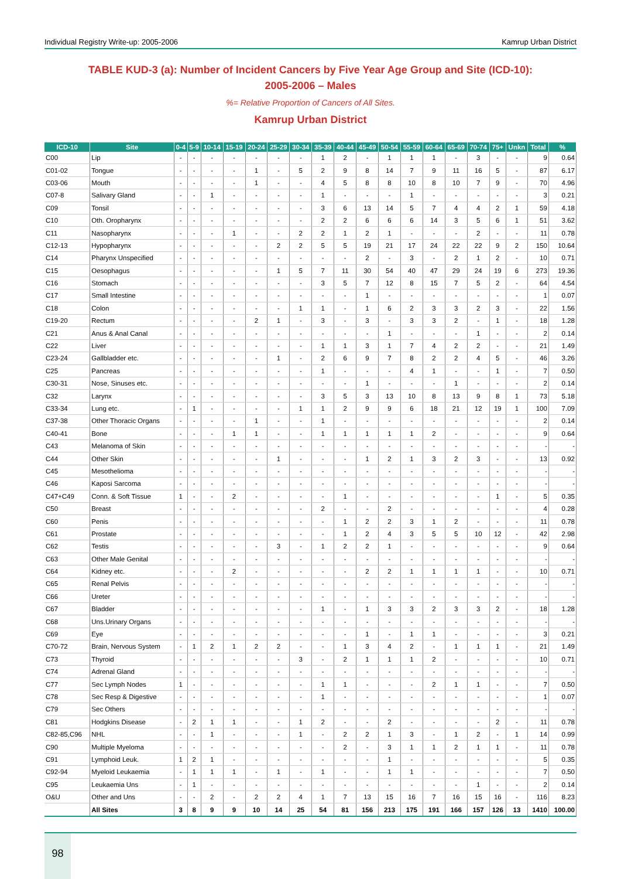Individual Registry Write-up: 2005-2006 Kamrup Urban District
TABLE KUD-3 (a): Number of Incident Cancers by Five Year Age Group and Site (ICD-10):
2005-2006 – Males
%= Relative Proportion of Cancers of All Sites.
Kamrup Urban District
| ICD-10 | Site | 0-4 | 5-9 | 10-14 | 15-19 | 20-24 | 25-29 | 30-34 | 35-39 | 40-44 | 45-49 | 50-54 | 55-59 | 60-64 | 65-69 | 70-74 | 75+ | Unkn | Total | % |
| --- | --- | --- | --- | --- | --- | --- | --- | --- | --- | --- | --- | --- | --- | --- | --- | --- | --- | --- | --- | --- |
| C00 | Lip | - | - | - | - | - | - | - | 1 | 2 | - | 1 | 1 | 1 | - | 3 | - | - | 9 | 0.64 |
| C01-02 | Tongue | - | - | - | - | 1 | - | 5 | 2 | 9 | 8 | 14 | 7 | 9 | 11 | 16 | 5 | - | 87 | 6.17 |
| C03-06 | Mouth | - | - | - | - | 1 | - | - | 4 | 5 | 8 | 8 | 10 | 8 | 10 | 7 | 9 | - | 70 | 4.96 |
| C07-8 | Salivary Gland | - | - | 1 | - | - | - | - | 1 | - | - | - | 1 | - | - | - | - | - | 3 | 0.21 |
| C09 | Tonsil | - | - | - | - | - | - | - | 3 | 6 | 13 | 14 | 5 | 7 | 4 | 4 | 2 | 1 | 59 | 4.18 |
| C10 | Oth. Oropharynx | - | - | - | - | - | - | - | 2 | 2 | 6 | 6 | 6 | 14 | 3 | 5 | 6 | 1 | 51 | 3.62 |
| C11 | Nasopharynx | - | - | - | 1 | - | - | 2 | 2 | 1 | 2 | 1 | - | - | - | 2 | - | - | 11 | 0.78 |
| C12-13 | Hypopharynx | - | - | - | - | - | 2 | 2 | 5 | 5 | 19 | 21 | 17 | 24 | 22 | 22 | 9 | 2 | 150 | 10.64 |
| C14 | Pharynx Unspecified | - | - | - | - | - | - | - | - | - | 2 | - | 3 | - | 2 | 1 | 2 | - | 10 | 0.71 |
| C15 | Oesophagus | - | - | - | - | - | 1 | 5 | 7 | 11 | 30 | 54 | 40 | 47 | 29 | 24 | 19 | 6 | 273 | 19.36 |
| C16 | Stomach | - | - | - | - | - | - | - | 3 | 5 | 7 | 12 | 8 | 15 | 7 | 5 | 2 | - | 64 | 4.54 |
| C17 | Small Intestine | - | - | - | - | - | - | - | - | - | 1 | - | - | - | - | - | - | - | 1 | 0.07 |
| C18 | Colon | - | - | - | - | - | - | 1 | 1 | - | 1 | 6 | 2 | 3 | 3 | 2 | 3 | - | 22 | 1.56 |
| C19-20 | Rectum | - | - | - | - | 2 | 1 | - | 3 | - | 3 | - | 3 | 3 | 2 | - | 1 | - | 18 | 1.28 |
| C21 | Anus & Anal Canal | - | - | - | - | - | - | - | - | - | - | 1 | - | - | - | 1 | - | - | 2 | 0.14 |
| C22 | Liver | - | - | - | - | - | - | - | 1 | 1 | 3 | 1 | 7 | 4 | 2 | 2 | - | - | 21 | 1.49 |
| C23-24 | Gallbladder etc. | - | - | - | - | - | 1 | - | 2 | 6 | 9 | 7 | 8 | 2 | 2 | 4 | 5 | - | 46 | 3.26 |
| C25 | Pancreas | - | - | - | - | - | - | - | 1 | - | - | - | 4 | 1 | - | - | 1 | - | 7 | 0.50 |
| C30-31 | Nose, Sinuses etc. | - | - | - | - | - | - | - | - | - | 1 | - | - | - | 1 | - | - | - | 2 | 0.14 |
| C32 | Larynx | - | - | - | - | - | - | - | 3 | 5 | 3 | 13 | 10 | 8 | 13 | 9 | 8 | 1 | 73 | 5.18 |
| C33-34 | Lung etc. | - | 1 | - | - | - | - | 1 | 1 | 2 | 9 | 9 | 6 | 18 | 21 | 12 | 19 | 1 | 100 | 7.09 |
| C37-38 | Other Thoracic Organs | - | - | - | - | 1 | - | - | 1 | - | - | - | - | - | - | - | - | - | 2 | 0.14 |
| C40-41 | Bone | - | - | - | 1 | 1 | - | - | 1 | 1 | 1 | 1 | 1 | 2 | - | - | - | - | 9 | 0.64 |
| C43 | Melanoma of Skin | - | - | - | - | - | - | - | - | - | - | - | - | - | - | - | - | - | - | - |
| C44 | Other Skin | - | - | - | - | - | 1 | - | - | - | 1 | 2 | 1 | 3 | 2 | 3 | - | - | 13 | 0.92 |
| C45 | Mesothelioma | - | - | - | - | - | - | - | - | - | - | - | - | - | - | - | - | - | - | - |
| C46 | Kaposi Sarcoma | - | - | - | - | - | - | - | - | - | - | - | - | - | - | - | - | - | - | - |
| C47+C49 | Conn. & Soft Tissue | 1 | - | - | 2 | - | - | - | - | 1 | - | - | - | - | - | - | 1 | - | 5 | 0.35 |
| C50 | Breast | - | - | - | - | - | - | - | 2 | - | - | 2 | - | - | - | - | - | - | 4 | 0.28 |
| C60 | Penis | - | - | - | - | - | - | - | - | 1 | 2 | 2 | 3 | 1 | 2 | - | - | - | 11 | 0.78 |
| C61 | Prostate | - | - | - | - | - | - | - | - | 1 | 2 | 4 | 3 | 5 | 5 | 10 | 12 | - | 42 | 2.98 |
| C62 | Testis | - | - | - | - | - | 3 | - | 1 | 2 | 2 | 1 | - | - | - | - | - | - | 9 | 0.64 |
| C63 | Other Male Genital | - | - | - | - | - | - | - | - | - | - | - | - | - | - | - | - | - | - | - |
| C64 | Kidney etc. | - | - | - | 2 | - | - | - | - | - | 2 | 2 | 1 | 1 | 1 | 1 | - | - | 10 | 0.71 |
| C65 | Renal Pelvis | - | - | - | - | - | - | - | - | - | - | - | - | - | - | - | - | - | - | - |
| C66 | Ureter | - | - | - | - | - | - | - | - | - | - | - | - | - | - | - | - | - | - | - |
| C67 | Bladder | - | - | - | - | - | - | - | 1 | - | 1 | 3 | 3 | 2 | 3 | 3 | 2 | - | 18 | 1.28 |
| C68 | Uns.Urinary Organs | - | - | - | - | - | - | - | - | - | - | - | - | - | - | - | - | - | - | - |
| C69 | Eye | - | - | - | - | - | - | - | - | - | 1 | - | 1 | 1 | - | - | - | - | 3 | 0.21 |
| C70-72 | Brain, Nervous System | - | 1 | 2 | 1 | 2 | 2 | - | - | 1 | 3 | 4 | 2 | - | 1 | 1 | 1 | - | 21 | 1.49 |
| C73 | Thyroid | - | - | - | - | - | - | 3 | - | 2 | 1 | 1 | 1 | 2 | - | - | - | - | 10 | 0.71 |
| C74 | Adrenal Gland | - | - | - | - | - | - | - | - | - | - | - | - | - | - | - | - | - | - | - |
| C77 | Sec Lymph Nodes | 1 | - | - | - | - | - | - | 1 | 1 | - | - | - | 2 | 1 | 1 | - | - | 7 | 0.50 |
| C78 | Sec Resp & Digestive | - | - | - | - | - | - | - | 1 | - | - | - | - | - | - | - | - | - | 1 | 0.07 |
| C79 | Sec Others | - | - | - | - | - | - | - | - | - | - | - | - | - | - | - | - | - | - | - |
| C81 | Hodgkins Disease | - | 2 | 1 | 1 | - | - | 1 | 2 | - | - | 2 | - | - | - | - | 2 | - | 11 | 0.78 |
| C82-85,C96 | NHL | - | - | 1 | - | - | - | 1 | - | 2 | 2 | 1 | 3 | - | 1 | 2 | - | 1 | 14 | 0.99 |
| C90 | Multiple Myeloma | - | - | - | - | - | - | - | - | 2 | - | 3 | 1 | 1 | 2 | 1 | 1 | - | 11 | 0.78 |
| C91 | Lymphoid Leuk. | 1 | 2 | 1 | - | - | - | - | - | - | - | 1 | - | - | - | - | - | - | 5 | 0.35 |
| C92-94 | Myeloid Leukaemia | - | 1 | 1 | 1 | - | 1 | - | 1 | - | - | 1 | 1 | - | - | - | - | - | 7 | 0.50 |
| C95 | Leukaemia Uns | - | 1 | - | - | - | - | - | - | - | - | - | - | - | - | 1 | - | - | 2 | 0.14 |
| O&U | Other and Uns | - | - | 2 | - | 2 | 2 | 4 | 1 | 7 | 13 | 15 | 16 | 7 | 16 | 15 | 16 | - | 116 | 8.23 |
| | All Sites | 3 | 8 | 9 | 9 | 10 | 14 | 25 | 54 | 81 | 156 | 213 | 175 | 191 | 166 | 157 | 126 | 13 | 1410 | 100.00 |
98